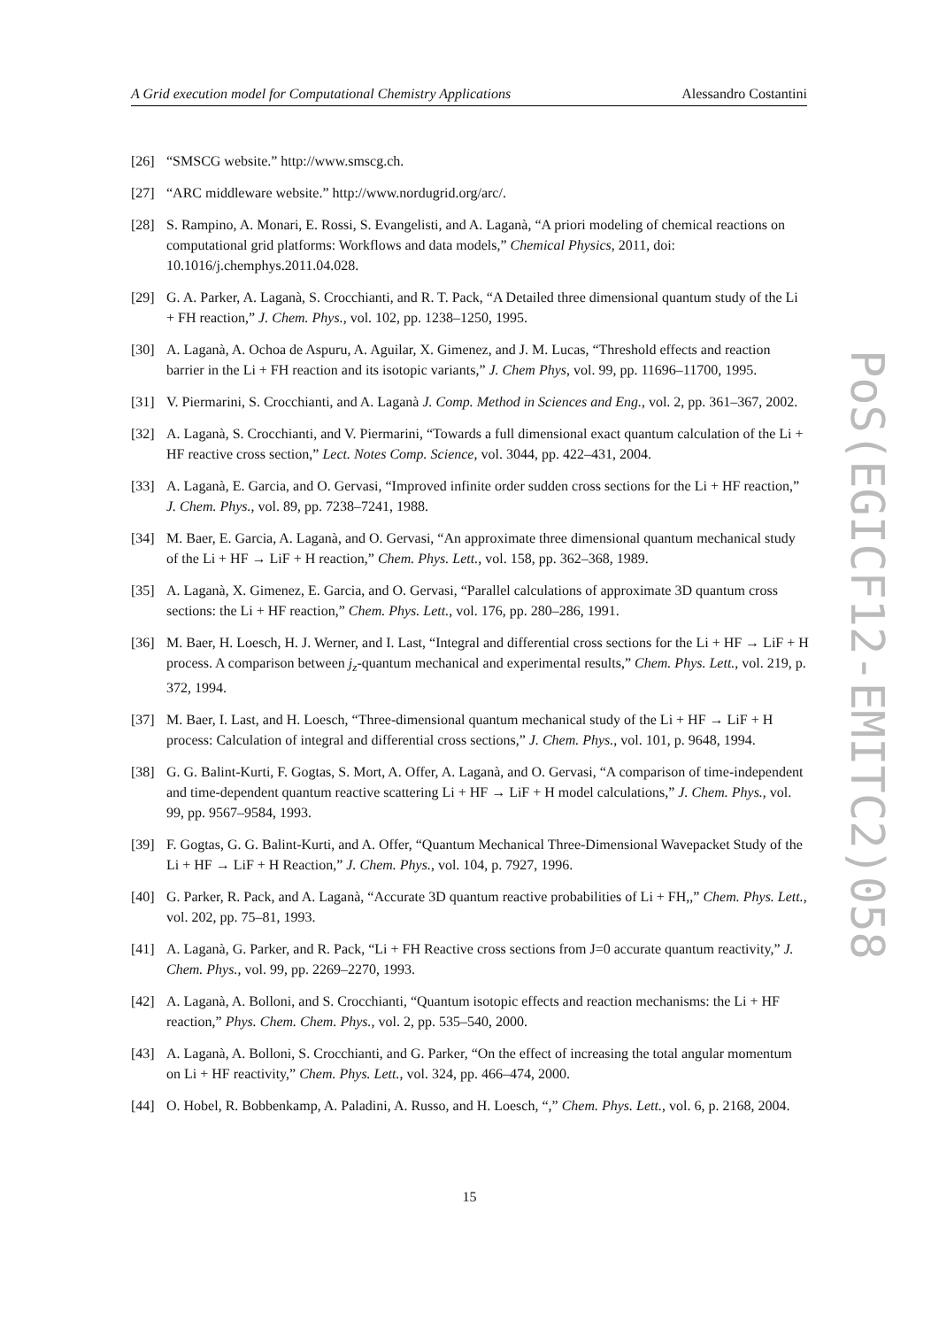A Grid execution model for Computational Chemistry Applications Alessandro Costantini
PoS(EGICF12-EMITC2)058
[26] “SMSCG website.” http://www.smscg.ch.
[27] “ARC middleware website.” http://www.nordugrid.org/arc/.
[28] S. Rampino, A. Monari, E. Rossi, S. Evangelisti, and A. Laganà, “A priori modeling of chemical reactions on computational grid platforms: Workflows and data models,” Chemical Physics, 2011, doi: 10.1016/j.chemphys.2011.04.028.
[29] G. A. Parker, A. Laganà, S. Crocchianti, and R. T. Pack, “A Detailed three dimensional quantum study of the Li + FH reaction,” J. Chem. Phys., vol. 102, pp. 1238–1250, 1995.
[30] A. Laganà, A. Ochoa de Aspuru, A. Aguilar, X. Gimenez, and J. M. Lucas, “Threshold effects and reaction barrier in the Li + FH reaction and its isotopic variants,” J. Chem Phys, vol. 99, pp. 11696–11700, 1995.
[31] V. Piermarini, S. Crocchianti, and A. Laganà J. Comp. Method in Sciences and Eng., vol. 2, pp. 361–367, 2002.
[32] A. Laganà, S. Crocchianti, and V. Piermarini, “Towards a full dimensional exact quantum calculation of the Li + HF reactive cross section,” Lect. Notes Comp. Science, vol. 3044, pp. 422–431, 2004.
[33] A. Laganà, E. Garcia, and O. Gervasi, “Improved infinite order sudden cross sections for the Li + HF reaction,” J. Chem. Phys., vol. 89, pp. 7238–7241, 1988.
[34] M. Baer, E. Garcia, A. Laganà, and O. Gervasi, “An approximate three dimensional quantum mechanical study of the Li + HF → LiF + H reaction,” Chem. Phys. Lett., vol. 158, pp. 362–368, 1989.
[35] A. Laganà, X. Gimenez, E. Garcia, and O. Gervasi, “Parallel calculations of approximate 3D quantum cross sections: the Li + HF reaction,” Chem. Phys. Lett., vol. 176, pp. 280–286, 1991.
[36] M. Baer, H. Loesch, H. J. Werner, and I. Last, “Integral and differential cross sections for the Li + HF → LiF + H process. A comparison between j<sub>z</sub>-quantum mechanical and experimental results,” Chem. Phys. Lett., vol. 219, p. 372, 1994.
[37] M. Baer, I. Last, and H. Loesch, “Three-dimensional quantum mechanical study of the Li + HF → LiF + H process: Calculation of integral and differential cross sections,” J. Chem. Phys., vol. 101, p. 9648, 1994.
[38] G. G. Balint-Kurti, F. Gogtas, S. Mort, A. Offer, A. Laganà, and O. Gervasi, “A comparison of time-independent and time-dependent quantum reactive scattering Li + HF → LiF + H model calculations,” J. Chem. Phys., vol. 99, pp. 9567–9584, 1993.
[39] F. Gogtas, G. G. Balint-Kurti, and A. Offer, “Quantum Mechanical Three-Dimensional Wavepacket Study of the Li + HF → LiF + H Reaction,” J. Chem. Phys., vol. 104, p. 7927, 1996.
[40] G. Parker, R. Pack, and A. Laganà, “Accurate 3D quantum reactive probabilities of Li + FH,,” Chem. Phys. Lett., vol. 202, pp. 75–81, 1993.
[41] A. Laganà, G. Parker, and R. Pack, “Li + FH Reactive cross sections from J=0 accurate quantum reactivity,” J. Chem. Phys., vol. 99, pp. 2269–2270, 1993.
[42] A. Laganà, A. Bolloni, and S. Crocchianti, “Quantum isotopic effects and reaction mechanisms: the Li + HF reaction,” Phys. Chem. Chem. Phys., vol. 2, pp. 535–540, 2000.
[43] A. Laganà, A. Bolloni, S. Crocchianti, and G. Parker, “On the effect of increasing the total angular momentum on Li + HF reactivity,” Chem. Phys. Lett., vol. 324, pp. 466–474, 2000.
[44] O. Hobel, R. Bobbenkamp, A. Paladini, A. Russo, and H. Loesch, “,” Chem. Phys. Lett., vol. 6, p. 2168, 2004.
15